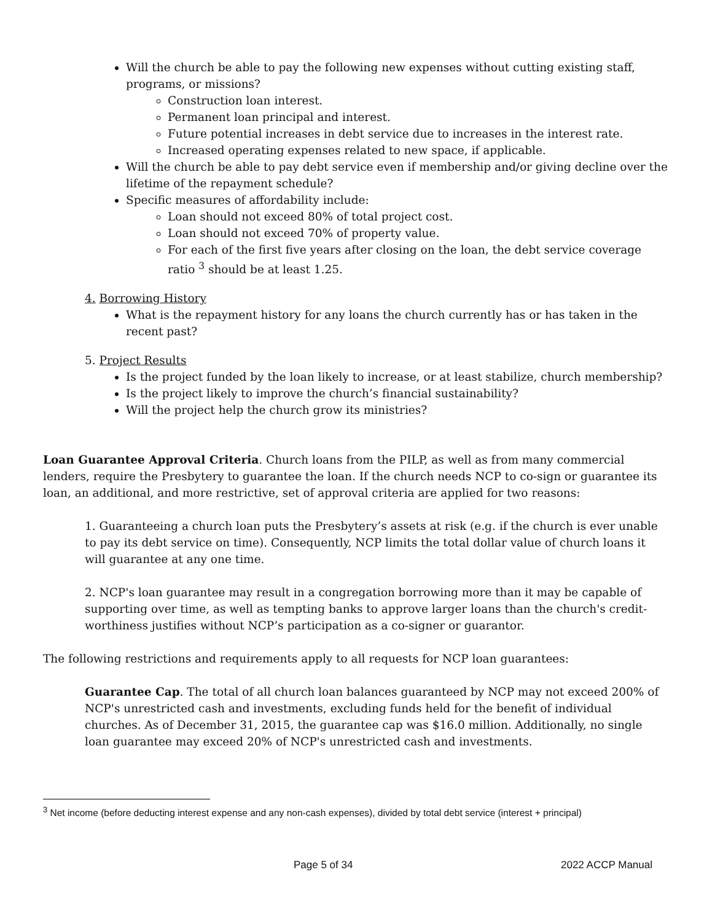Will the church be able to pay the following new expenses without cutting existing staff, programs, or missions?
Construction loan interest.
Permanent loan principal and interest.
Future potential increases in debt service due to increases in the interest rate.
Increased operating expenses related to new space, if applicable.
Will the church be able to pay debt service even if membership and/or giving decline over the lifetime of the repayment schedule?
Specific measures of affordability include:
Loan should not exceed 80% of total project cost.
Loan should not exceed 70% of property value.
For each of the first five years after closing on the loan, the debt service coverage ratio <sup>3</sup> should be at least 1.25.
4. Borrowing History
What is the repayment history for any loans the church currently has or has taken in the recent past?
5. Project Results
Is the project funded by the loan likely to increase, or at least stabilize, church membership?
Is the project likely to improve the church’s financial sustainability?
Will the project help the church grow its ministries?
Loan Guarantee Approval Criteria. Church loans from the PILP, as well as from many commercial lenders, require the Presbytery to guarantee the loan. If the church needs NCP to co-sign or guarantee its loan, an additional, and more restrictive, set of approval criteria are applied for two reasons:
1. Guaranteeing a church loan puts the Presbytery’s assets at risk (e.g. if the church is ever unable to pay its debt service on time). Consequently, NCP limits the total dollar value of church loans it will guarantee at any one time.
2. NCP's loan guarantee may result in a congregation borrowing more than it may be capable of supporting over time, as well as tempting banks to approve larger loans than the church's credit-worthiness justifies without NCP’s participation as a co-signer or guarantor.
The following restrictions and requirements apply to all requests for NCP loan guarantees:
Guarantee Cap. The total of all church loan balances guaranteed by NCP may not exceed 200% of NCP's unrestricted cash and investments, excluding funds held for the benefit of individual churches. As of December 31, 2015, the guarantee cap was $16.0 million. Additionally, no single loan guarantee may exceed 20% of NCP's unrestricted cash and investments.
<sup>3</sup> Net income (before deducting interest expense and any non-cash expenses), divided by total debt service (interest + principal)
Page 5 of 34 2022 ACCP Manual